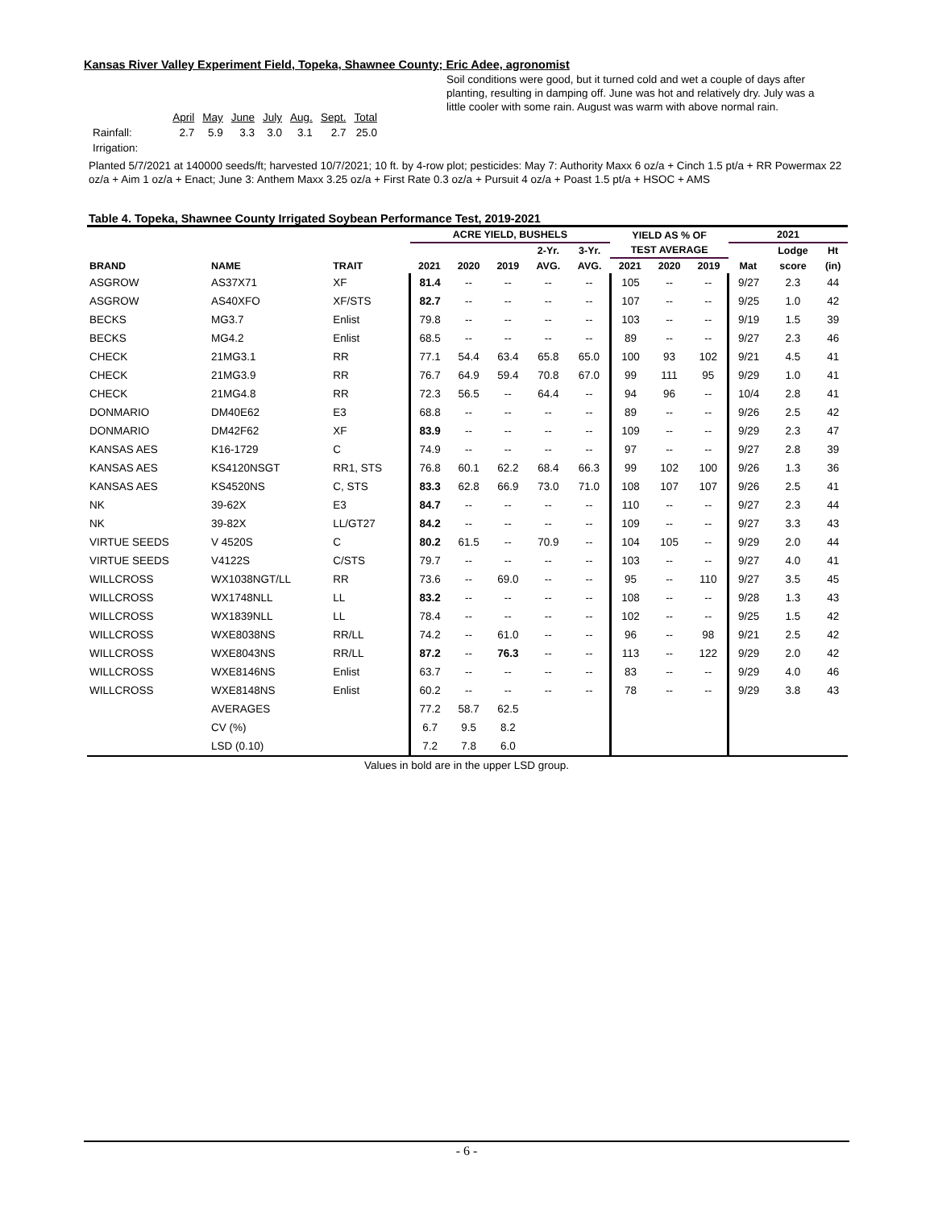Kansas River Valley Experiment Field, Topeka, Shawnee County; Eric Adee, agronomist
| | April | May | June | July | Aug. | Sept. | Total |
| Rainfall: | 2.7 | 5.9 | 3.3 | 3.0 | 3.1 | 2.7 | 25.0 |
| Irrigation: | | | | | | | |
Soil conditions were good, but it turned cold and wet a couple of days after planting, resulting in damping off. June was hot and relatively dry. July was a little cooler with some rain. August was warm with above normal rain.
Planted 5/7/2021 at 140000 seeds/ft; harvested 10/7/2021; 10 ft. by 4-row plot; pesticides: May 7: Authority Maxx 6 oz/a + Cinch 1.5 pt/a + RR Powermax 22 oz/a + Aim 1 oz/a + Enact; June 3: Anthem Maxx 3.25 oz/a + First Rate 0.3 oz/a + Pursuit 4 oz/a + Poast 1.5 pt/a + HSOC + AMS
Table 4. Topeka, Shawnee County Irrigated Soybean Performance Test, 2019-2021
| | | | ACRE YIELD, BUSHELS | | | | | YIELD AS % OF | | | 2021 | | |
| --- | --- | --- | --- | --- | --- | --- | --- | --- | --- | --- | --- | --- | --- |
| | | | | | | 2-Yr. | 3-Yr. | TEST AVERAGE | | | | Lodge | Ht |
| BRAND | NAME | TRAIT | 2021 | 2020 | 2019 | AVG. | AVG. | 2021 | 2020 | 2019 | Mat | score | (in) |
| ASGROW | AS37X71 | XF | 81.4 | -- | -- | -- | -- | 105 | -- | -- | 9/27 | 2.3 | 44 |
| ASGROW | AS40XFO | XF/STS | 82.7 | -- | -- | -- | -- | 107 | -- | -- | 9/25 | 1.0 | 42 |
| BECKS | MG3.7 | Enlist | 79.8 | -- | -- | -- | -- | 103 | -- | -- | 9/19 | 1.5 | 39 |
| BECKS | MG4.2 | Enlist | 68.5 | -- | -- | -- | -- | 89 | -- | -- | 9/27 | 2.3 | 46 |
| CHECK | 21MG3.1 | RR | 77.1 | 54.4 | 63.4 | 65.8 | 65.0 | 100 | 93 | 102 | 9/21 | 4.5 | 41 |
| CHECK | 21MG3.9 | RR | 76.7 | 64.9 | 59.4 | 70.8 | 67.0 | 99 | 111 | 95 | 9/29 | 1.0 | 41 |
| CHECK | 21MG4.8 | RR | 72.3 | 56.5 | -- | 64.4 | -- | 94 | 96 | -- | 10/4 | 2.8 | 41 |
| DONMARIO | DM40E62 | E3 | 68.8 | -- | -- | -- | -- | 89 | -- | -- | 9/26 | 2.5 | 42 |
| DONMARIO | DM42F62 | XF | 83.9 | -- | -- | -- | -- | 109 | -- | -- | 9/29 | 2.3 | 47 |
| KANSAS AES | K16-1729 | C | 74.9 | -- | -- | -- | -- | 97 | -- | -- | 9/27 | 2.8 | 39 |
| KANSAS AES | KS4120NSGT | RR1, STS | 76.8 | 60.1 | 62.2 | 68.4 | 66.3 | 99 | 102 | 100 | 9/26 | 1.3 | 36 |
| KANSAS AES | KS4520NS | C, STS | 83.3 | 62.8 | 66.9 | 73.0 | 71.0 | 108 | 107 | 107 | 9/26 | 2.5 | 41 |
| NK | 39-62X | E3 | 84.7 | -- | -- | -- | -- | 110 | -- | -- | 9/27 | 2.3 | 44 |
| NK | 39-82X | LL/GT27 | 84.2 | -- | -- | -- | -- | 109 | -- | -- | 9/27 | 3.3 | 43 |
| VIRTUE SEEDS | V 4520S | C | 80.2 | 61.5 | -- | 70.9 | -- | 104 | 105 | -- | 9/29 | 2.0 | 44 |
| VIRTUE SEEDS | V4122S | C/STS | 79.7 | -- | -- | -- | -- | 103 | -- | -- | 9/27 | 4.0 | 41 |
| WILLCROSS | WX1038NGT/LL | RR | 73.6 | -- | 69.0 | -- | -- | 95 | -- | 110 | 9/27 | 3.5 | 45 |
| WILLCROSS | WX1748NLL | LL | 83.2 | -- | -- | -- | -- | 108 | -- | -- | 9/28 | 1.3 | 43 |
| WILLCROSS | WX1839NLL | LL | 78.4 | -- | -- | -- | -- | 102 | -- | -- | 9/25 | 1.5 | 42 |
| WILLCROSS | WXE8038NS | RR/LL | 74.2 | -- | 61.0 | -- | -- | 96 | -- | 98 | 9/21 | 2.5 | 42 |
| WILLCROSS | WXE8043NS | RR/LL | 87.2 | -- | 76.3 | -- | -- | 113 | -- | 122 | 9/29 | 2.0 | 42 |
| WILLCROSS | WXE8146NS | Enlist | 63.7 | -- | -- | -- | -- | 83 | -- | -- | 9/29 | 4.0 | 46 |
| WILLCROSS | WXE8148NS | Enlist | 60.2 | -- | -- | -- | -- | 78 | -- | -- | 9/29 | 3.8 | 43 |
| | AVERAGES | | 77.2 | 58.7 | 62.5 | | | | | | | | |
| | CV (%) | | 6.7 | 9.5 | 8.2 | | | | | | | | |
| | LSD (0.10) | | 7.2 | 7.8 | 6.0 | | | | | | | | |
Values in bold are in the upper LSD group.
- 6 -